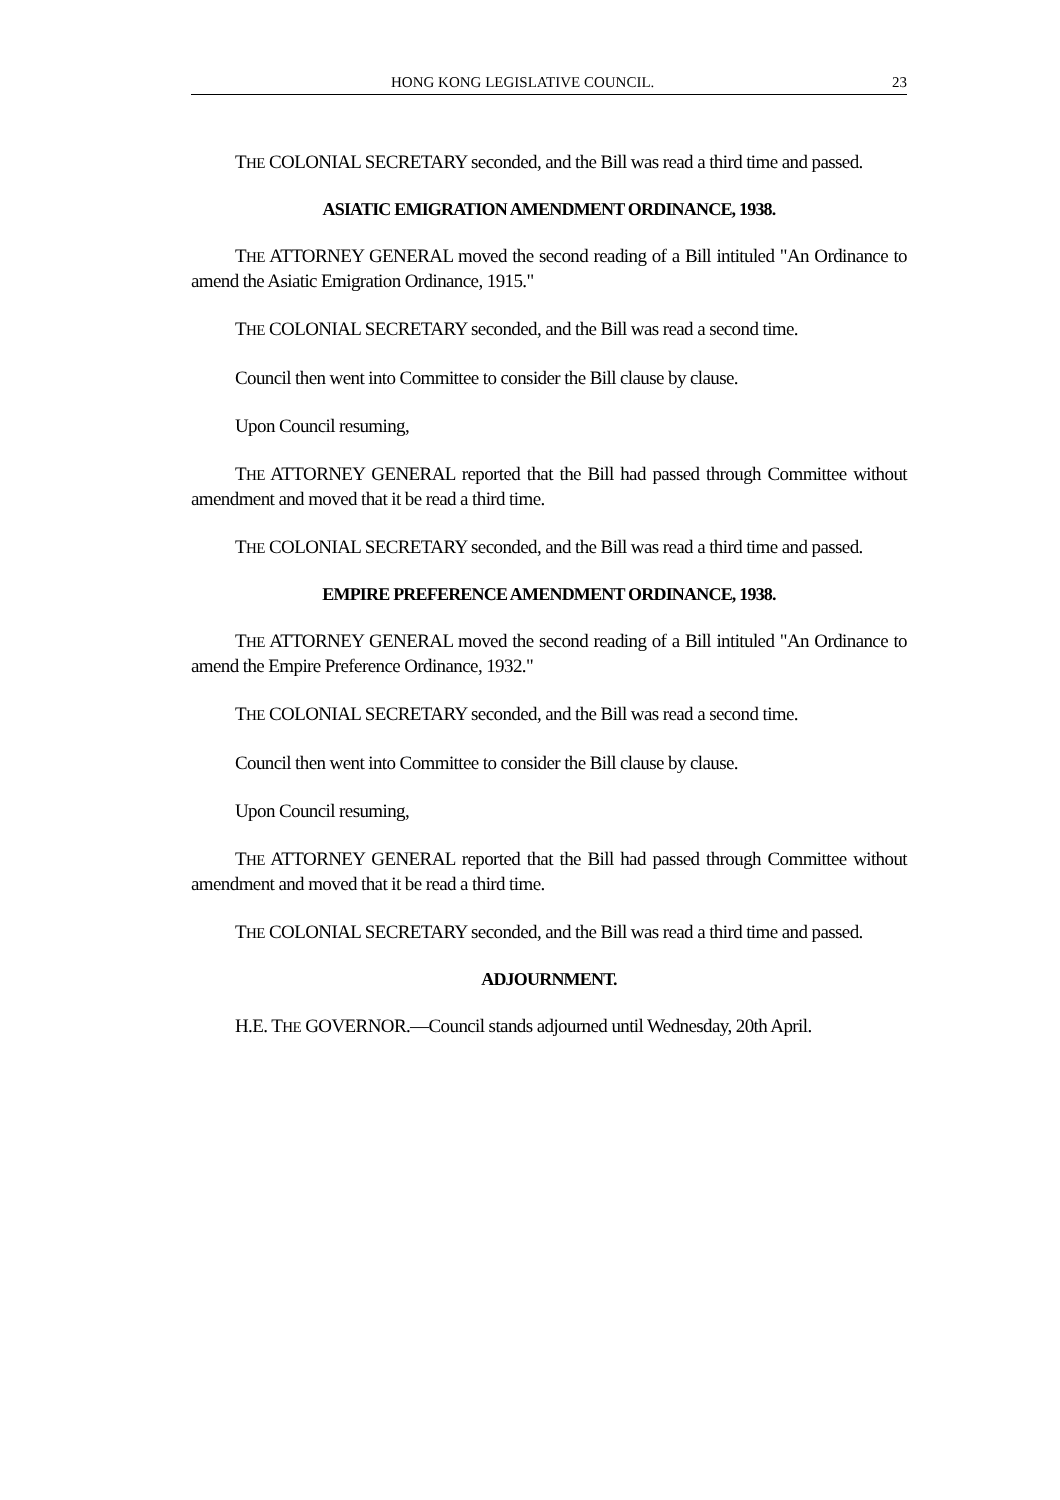HONG KONG LEGISLATIVE COUNCIL. 23
THE COLONIAL SECRETARY seconded, and the Bill was read a third time and passed.
ASIATIC EMIGRATION AMENDMENT ORDINANCE, 1938.
THE ATTORNEY GENERAL moved the second reading of a Bill intituled "An Ordinance to amend the Asiatic Emigration Ordinance, 1915."
THE COLONIAL SECRETARY seconded, and the Bill was read a second time.
Council then went into Committee to consider the Bill clause by clause.
Upon Council resuming,
THE ATTORNEY GENERAL reported that the Bill had passed through Committee without amendment and moved that it be read a third time.
THE COLONIAL SECRETARY seconded, and the Bill was read a third time and passed.
EMPIRE PREFERENCE AMENDMENT ORDINANCE, 1938.
THE ATTORNEY GENERAL moved the second reading of a Bill intituled "An Ordinance to amend the Empire Preference Ordinance, 1932."
THE COLONIAL SECRETARY seconded, and the Bill was read a second time.
Council then went into Committee to consider the Bill clause by clause.
Upon Council resuming,
THE ATTORNEY GENERAL reported that the Bill had passed through Committee without amendment and moved that it be read a third time.
THE COLONIAL SECRETARY seconded, and the Bill was read a third time and passed.
ADJOURNMENT.
H.E. THE GOVERNOR.—Council stands adjourned until Wednesday, 20th April.